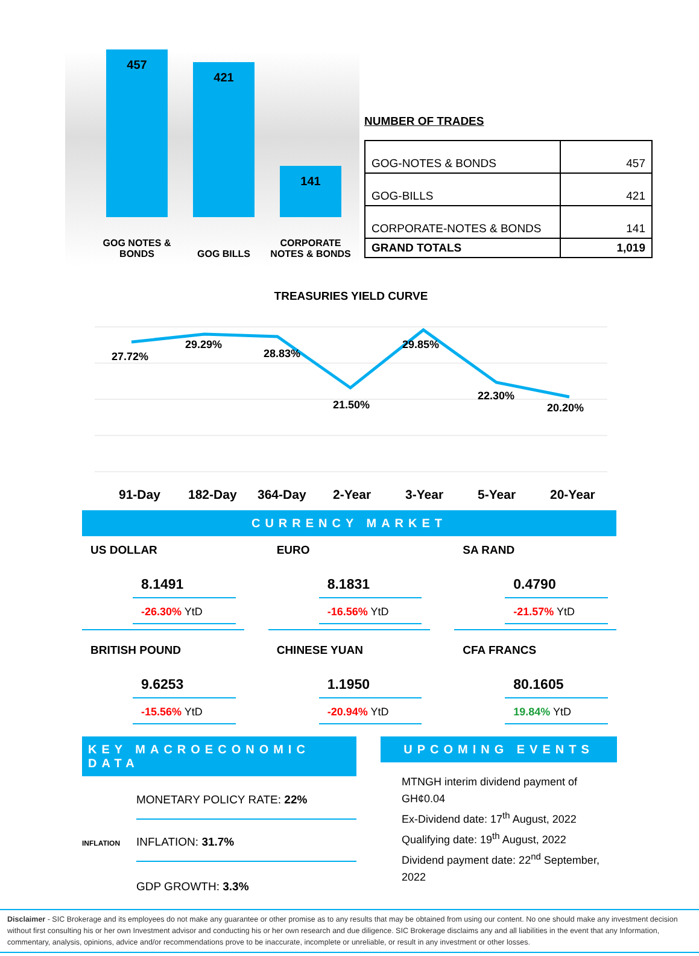457 421 141
GOG NOTES & BONDS
GOG BILLS
CORPORATE NOTES & BONDS
NUMBER OF TRADES
| GOG-NOTES & BONDS | 457 |
| GOG-BILLS | 421 |
| CORPORATE-NOTES & BONDS | 141 |
| GRAND TOTALS | 1,019 |
TREASURIES YIELD CURVE
27.72%
29.29%
28.83%
21.50%
29.85%
22.30%
20.20%
91-Day
182-Day
364-Day
2-Year
3-Year
5-Year
20-Year
CURRENCY MARKET
US DOLLAR
8.1491
-26.30% YtD
EURO
8.1831
-16.56% YtD
SA RAND
0.4790
-21.57% YtD
BRITISH POUND
9.6253
-15.56% YtD
CHINESE YUAN
1.1950
-20.94% YtD
CFA FRANCS
80.1605
19.84% YtD
KEY MACROECONOMIC DATA
MONETARY POLICY RATE: 22%
INFLATION INFLATION: 31.7%
GDP GROWTH: 3.3%
UPCOMING EVENTS
MTNGH interim dividend payment of GH¢0.04
Ex-Dividend date: 17<sup>th</sup> August, 2022
Qualifying date: 19<sup>th</sup> August, 2022
Dividend payment date: 22<sup>nd</sup> September, 2022
Disclaimer - SIC Brokerage and its employees do not make any guarantee or other promise as to any results that may be obtained from using our content. No one should make any investment decision without first consulting his or her own Investment advisor and conducting his or her own research and due diligence. SIC Brokerage disclaims any and all liabilities in the event that any Information, commentary, analysis, opinions, advice and/or recommendations prove to be inaccurate, incomplete or unreliable, or result in any investment or other losses.